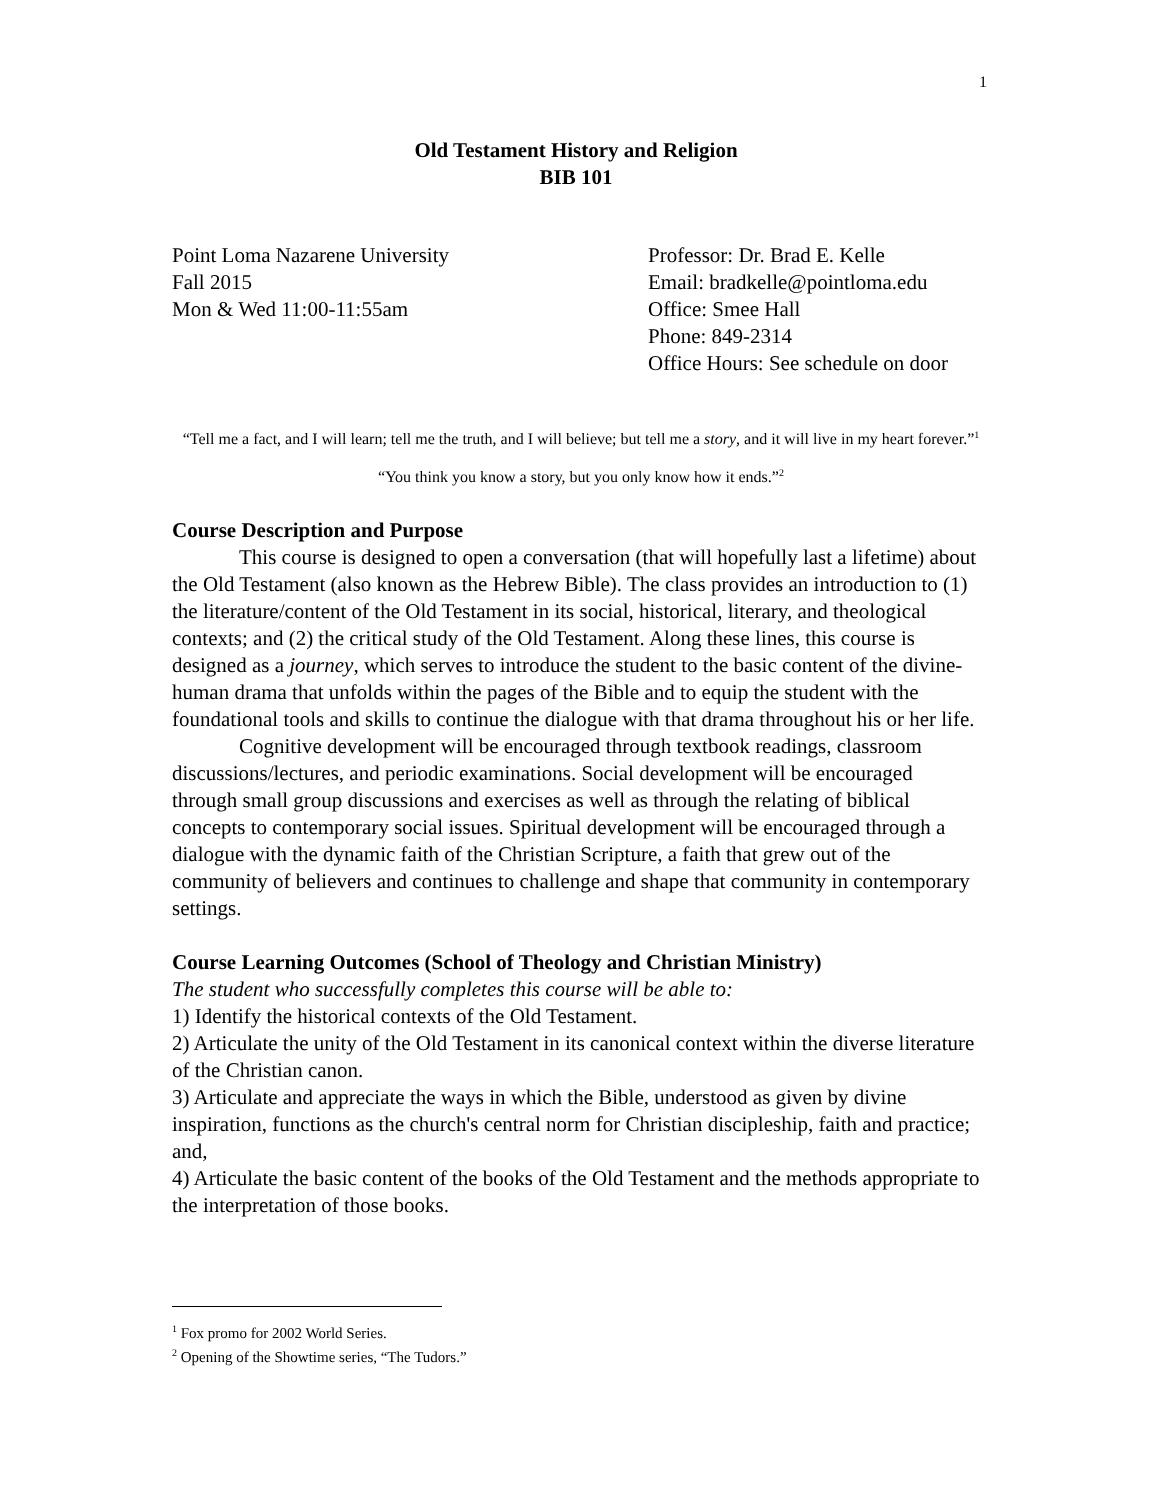1
Old Testament History and Religion
BIB 101
Point Loma Nazarene University
Fall 2015
Mon & Wed 11:00-11:55am
Professor: Dr. Brad E. Kelle
Email: bradkelle@pointloma.edu
Office: Smee Hall
Phone: 849-2314
Office Hours: See schedule on door
“Tell me a fact, and I will learn; tell me the truth, and I will believe; but tell me a story, and it will live in my heart forever.”<sup>1</sup>
“You think you know a story, but you only know how it ends.”<sup>2</sup>
Course Description and Purpose
This course is designed to open a conversation (that will hopefully last a lifetime) about the Old Testament (also known as the Hebrew Bible). The class provides an introduction to (1) the literature/content of the Old Testament in its social, historical, literary, and theological contexts; and (2) the critical study of the Old Testament. Along these lines, this course is designed as a journey, which serves to introduce the student to the basic content of the divine-human drama that unfolds within the pages of the Bible and to equip the student with the foundational tools and skills to continue the dialogue with that drama throughout his or her life.
Cognitive development will be encouraged through textbook readings, classroom discussions/lectures, and periodic examinations. Social development will be encouraged through small group discussions and exercises as well as through the relating of biblical concepts to contemporary social issues. Spiritual development will be encouraged through a dialogue with the dynamic faith of the Christian Scripture, a faith that grew out of the community of believers and continues to challenge and shape that community in contemporary settings.
Course Learning Outcomes (School of Theology and Christian Ministry)
The student who successfully completes this course will be able to:
1) Identify the historical contexts of the Old Testament.
2) Articulate the unity of the Old Testament in its canonical context within the diverse literature of the Christian canon.
3) Articulate and appreciate the ways in which the Bible, understood as given by divine inspiration, functions as the church's central norm for Christian discipleship, faith and practice; and,
4) Articulate the basic content of the books of the Old Testament and the methods appropriate to the interpretation of those books.
<sup>1</sup> Fox promo for 2002 World Series.
<sup>2</sup> Opening of the Showtime series, “The Tudors.”